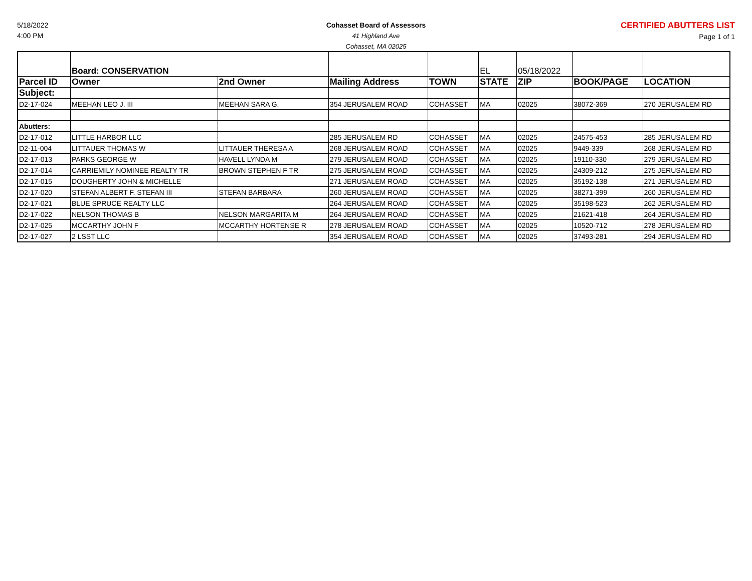5/18/2022
4:00 PM
Cohasset Board of Assessors
41 Highland Ave
Cohasset, MA 02025
CERTIFIED ABUTTERS LIST
Page 1 of 1
| | Board: CONSERVATION | | | | EL | 05/18/2022 | | |
| Parcel ID | Owner | 2nd Owner | Mailing Address | TOWN | STATE | ZIP | BOOK/PAGE | LOCATION |
| Subject: | | | | | | | | |
| D2-17-024 | MEEHAN LEO J. III | MEEHAN SARA G. | 354 JERUSALEM ROAD | COHASSET | MA | 02025 | 38072-369 | 270 JERUSALEM RD |
| Abutters: | | | | | | | | |
| D2-17-012 | LITTLE HARBOR LLC | | 285 JERUSALEM RD | COHASSET | MA | 02025 | 24575-453 | 285 JERUSALEM RD |
| D2-11-004 | LITTAUER THOMAS W | LITTAUER THERESA A | 268 JERUSALEM ROAD | COHASSET | MA | 02025 | 9449-339 | 268 JERUSALEM RD |
| D2-17-013 | PARKS GEORGE W | HAVELL LYNDA M | 279 JERUSALEM ROAD | COHASSET | MA | 02025 | 19110-330 | 279 JERUSALEM RD |
| D2-17-014 | CARRIEMILY NOMINEE REALTY TR | BROWN STEPHEN F TR | 275 JERUSALEM ROAD | COHASSET | MA | 02025 | 24309-212 | 275 JERUSALEM RD |
| D2-17-015 | DOUGHERTY JOHN & MICHELLE | | 271 JERUSALEM ROAD | COHASSET | MA | 02025 | 35192-138 | 271 JERUSALEM RD |
| D2-17-020 | STEFAN ALBERT F. STEFAN III | STEFAN BARBARA | 260 JERUSALEM ROAD | COHASSET | MA | 02025 | 38271-399 | 260 JERUSALEM RD |
| D2-17-021 | BLUE SPRUCE REALTY LLC | | 264 JERUSALEM ROAD | COHASSET | MA | 02025 | 35198-523 | 262 JERUSALEM RD |
| D2-17-022 | NELSON THOMAS B | NELSON MARGARITA M | 264 JERUSALEM ROAD | COHASSET | MA | 02025 | 21621-418 | 264 JERUSALEM RD |
| D2-17-025 | MCCARTHY JOHN F | MCCARTHY HORTENSE R | 278 JERUSALEM ROAD | COHASSET | MA | 02025 | 10520-712 | 278 JERUSALEM RD |
| D2-17-027 | 2 LSST LLC | | 354 JERUSALEM ROAD | COHASSET | MA | 02025 | 37493-281 | 294 JERUSALEM RD |